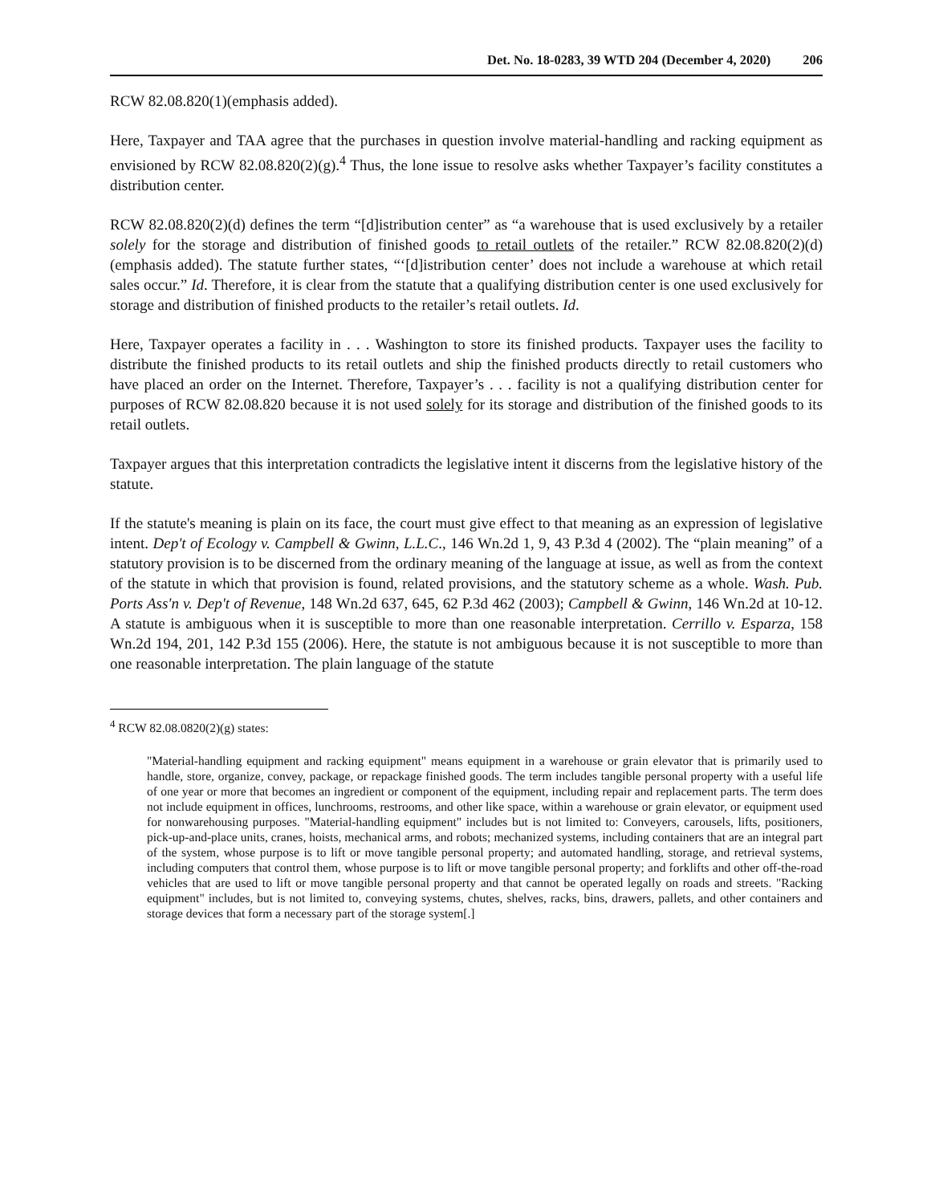Det. No. 18-0283, 39 WTD 204 (December 4, 2020) 206
RCW 82.08.820(1)(emphasis added).
Here, Taxpayer and TAA agree that the purchases in question involve material-handling and racking equipment as envisioned by RCW 82.08.820(2)(g).<sup>4</sup> Thus, the lone issue to resolve asks whether Taxpayer’s facility constitutes a distribution center.
RCW 82.08.820(2)(d) defines the term “[d]istribution center” as “a warehouse that is used exclusively by a retailer solely for the storage and distribution of finished goods to retail outlets of the retailer.” RCW 82.08.820(2)(d) (emphasis added). The statute further states, “‘[d]istribution center’ does not include a warehouse at which retail sales occur.” Id. Therefore, it is clear from the statute that a qualifying distribution center is one used exclusively for storage and distribution of finished products to the retailer’s retail outlets. Id.
Here, Taxpayer operates a facility in . . . Washington to store its finished products. Taxpayer uses the facility to distribute the finished products to its retail outlets and ship the finished products directly to retail customers who have placed an order on the Internet. Therefore, Taxpayer’s . . . facility is not a qualifying distribution center for purposes of RCW 82.08.820 because it is not used solely for its storage and distribution of the finished goods to its retail outlets.
Taxpayer argues that this interpretation contradicts the legislative intent it discerns from the legislative history of the statute.
If the statute's meaning is plain on its face, the court must give effect to that meaning as an expression of legislative intent. Dep't of Ecology v. Campbell & Gwinn, L.L.C., 146 Wn.2d 1, 9, 43 P.3d 4 (2002). The “plain meaning” of a statutory provision is to be discerned from the ordinary meaning of the language at issue, as well as from the context of the statute in which that provision is found, related provisions, and the statutory scheme as a whole. Wash. Pub. Ports Ass'n v. Dep't of Revenue, 148 Wn.2d 637, 645, 62 P.3d 462 (2003); Campbell & Gwinn, 146 Wn.2d at 10-12. A statute is ambiguous when it is susceptible to more than one reasonable interpretation. Cerrillo v. Esparza, 158 Wn.2d 194, 201, 142 P.3d 155 (2006). Here, the statute is not ambiguous because it is not susceptible to more than one reasonable interpretation. The plain language of the statute
<sup>4</sup> RCW 82.08.0820(2)(g) states:
"Material-handling equipment and racking equipment" means equipment in a warehouse or grain elevator that is primarily used to handle, store, organize, convey, package, or repackage finished goods. The term includes tangible personal property with a useful life of one year or more that becomes an ingredient or component of the equipment, including repair and replacement parts. The term does not include equipment in offices, lunchrooms, restrooms, and other like space, within a warehouse or grain elevator, or equipment used for nonwarehousing purposes. "Material-handling equipment" includes but is not limited to: Conveyers, carousels, lifts, positioners, pick-up-and-place units, cranes, hoists, mechanical arms, and robots; mechanized systems, including containers that are an integral part of the system, whose purpose is to lift or move tangible personal property; and automated handling, storage, and retrieval systems, including computers that control them, whose purpose is to lift or move tangible personal property; and forklifts and other off-the-road vehicles that are used to lift or move tangible personal property and that cannot be operated legally on roads and streets. "Racking equipment" includes, but is not limited to, conveying systems, chutes, shelves, racks, bins, drawers, pallets, and other containers and storage devices that form a necessary part of the storage system[.]